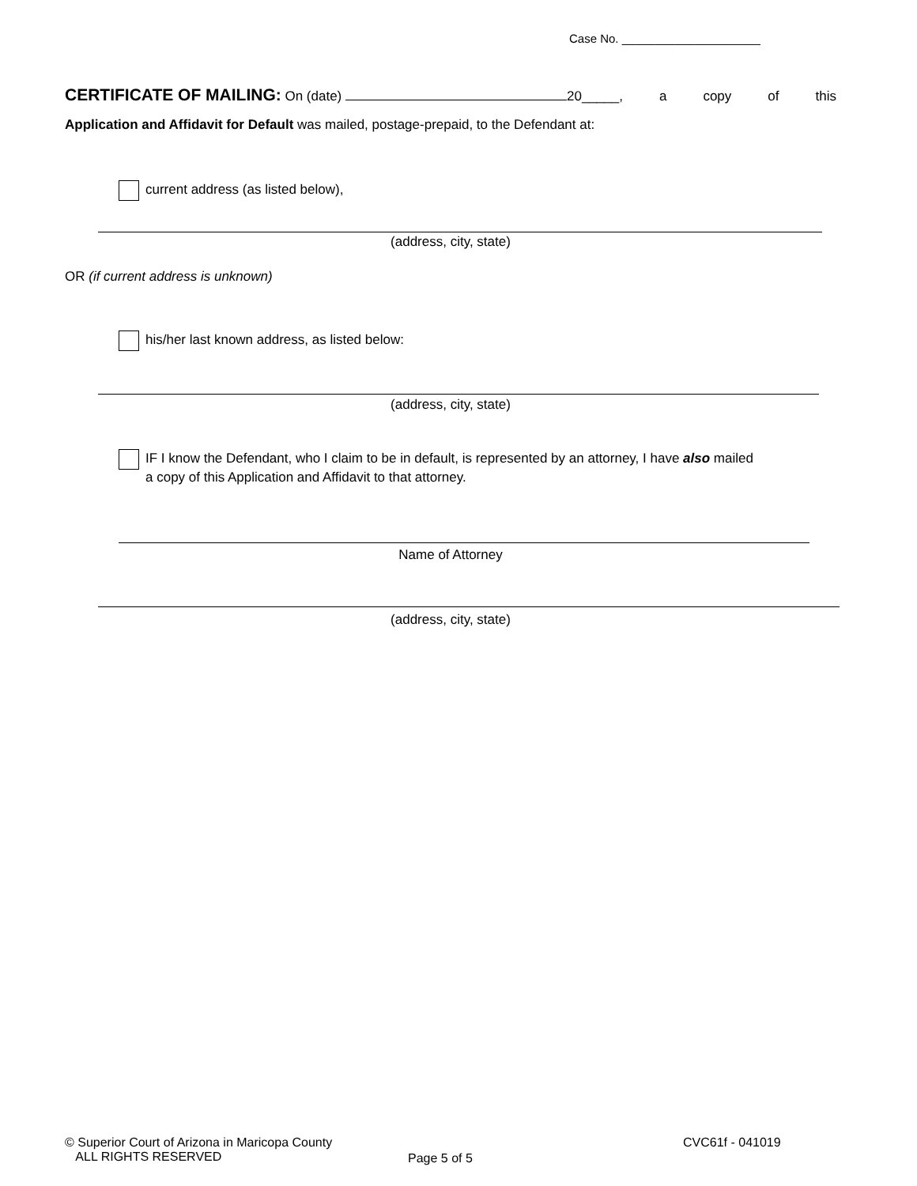Case No. _____________________
CERTIFICATE OF MAILING: On (date) 20_____, a copy of this
Application and Affidavit for Default was mailed, postage-prepaid, to the Defendant at:
current address (as listed below),
(address, city, state)
OR (if current address is unknown)
his/her last known address, as listed below:
(address, city, state)
IF I know the Defendant, who I claim to be in default, is represented by an attorney, I have also mailed
a copy of this Application and Affidavit to that attorney.
Name of Attorney
(address, city, state)
© Superior Court of Arizona in Maricopa County
ALL RIGHTS RESERVED
Page 5 of 5
CVC61f - 041019